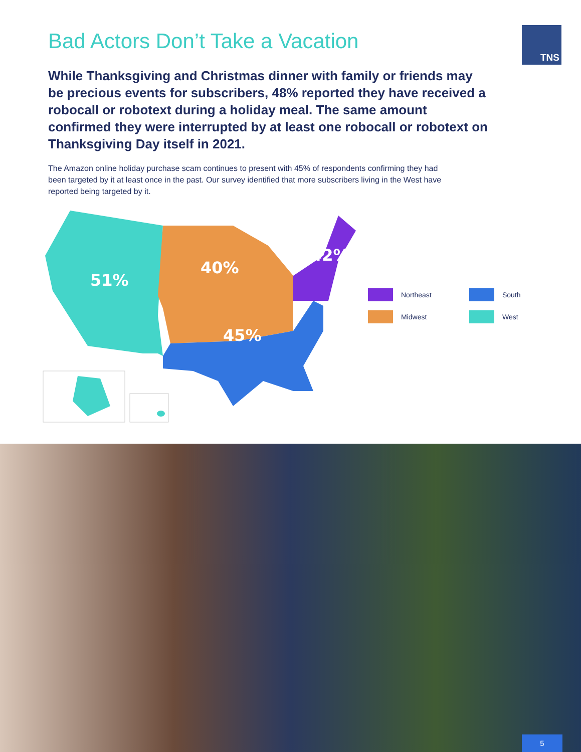TNS
Bad Actors Don’t Take a Vacation
While Thanksgiving and Christmas dinner with family or friends may be precious events for subscribers, 48% reported they have received a robocall or robotext during a holiday meal. The same amount confirmed they were interrupted by at least one robocall or robotext on Thanksgiving Day itself in 2021.
The Amazon online holiday purchase scam continues to present with 45% of respondents confirming they had been targeted by it at least once in the past. Our survey identified that more subscribers living in the West have reported being targeted by it.
51%
40%
42%
45%
Northeast
South
Midwest
West
5